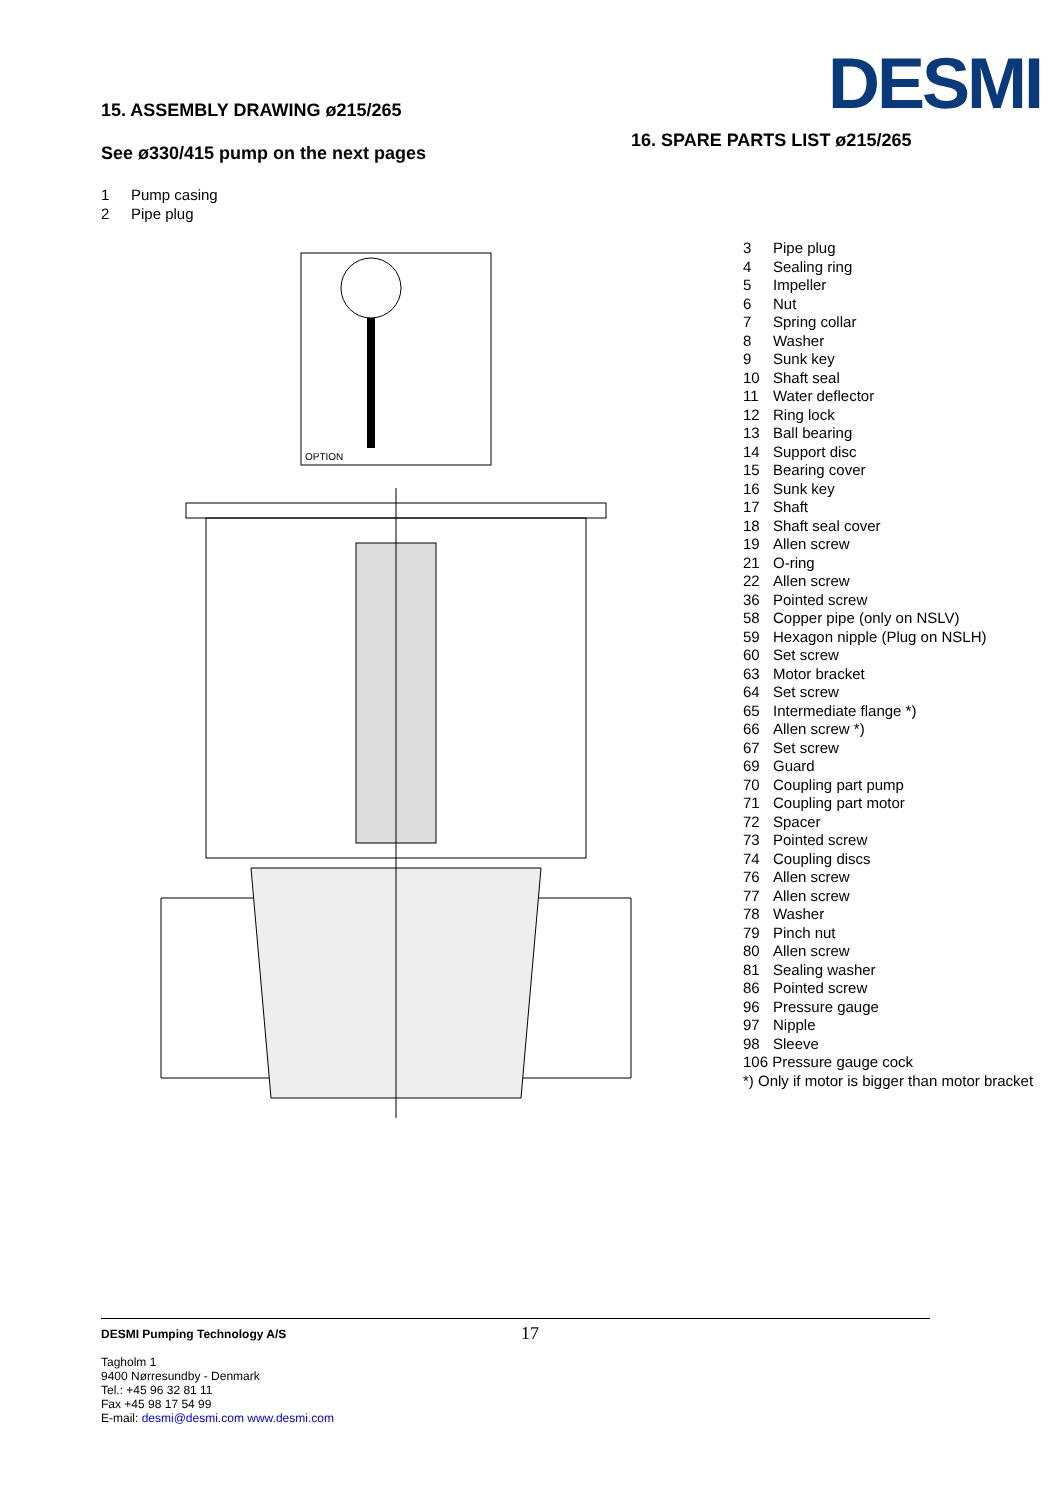15. ASSEMBLY DRAWING ø215/265
See ø330/415 pump on the next pages
1 Pump casing
2 Pipe plug
OPTION
DESMI
16. SPARE PARTS LIST ø215/265
3 Pipe plug
4 Sealing ring
5 Impeller
6 Nut
7 Spring collar
8 Washer
9 Sunk key
10 Shaft seal
11 Water deflector
12 Ring lock
13 Ball bearing
14 Support disc
15 Bearing cover
16 Sunk key
17 Shaft
18 Shaft seal cover
19 Allen screw
21 O-ring
22 Allen screw
36 Pointed screw
58 Copper pipe (only on NSLV)
59 Hexagon nipple (Plug on NSLH)
60 Set screw
63 Motor bracket
64 Set screw
65 Intermediate flange *)
66 Allen screw *)
67 Set screw
69 Guard
70 Coupling part pump
71 Coupling part motor
72 Spacer
73 Pointed screw
74 Coupling discs
76 Allen screw
77 Allen screw
78 Washer
79 Pinch nut
80 Allen screw
81 Sealing washer
86 Pointed screw
96 Pressure gauge
97 Nipple
98 Sleeve
106 Pressure gauge cock
*) Only if motor is bigger than motor bracket
17
DESMI Pumping Technology A/S
Tagholm 1
9400 Nørresundby - Denmark
Tel.: +45 96 32 81 11
Fax +45 98 17 54 99
E-mail: desmi@desmi.com www.desmi.com